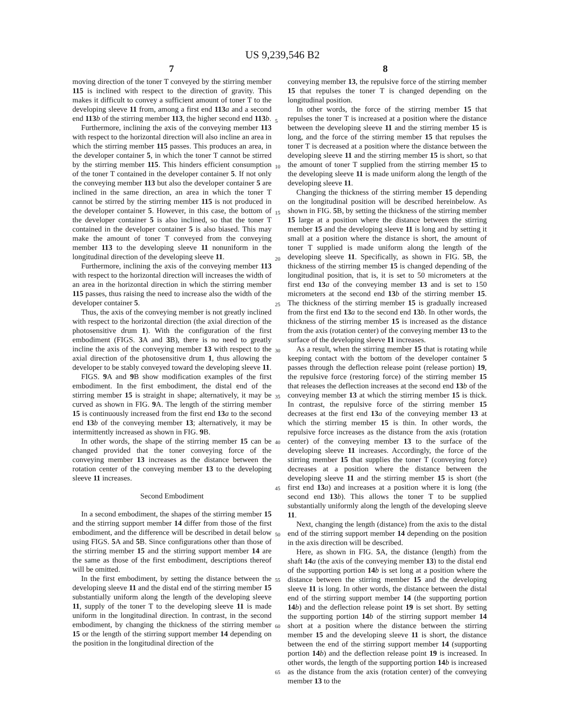US 9,239,546 B2
7 8
moving direction of the toner T conveyed by the stirring member 115 is inclined with respect to the direction of gravity. This makes it difficult to convey a sufficient amount of toner T to the developing sleeve 11 from, among a first end 113 a and a second end 113 b of the stirring member 113, the higher second end 113 b.
Furthermore, inclining the axis of the conveying member 113 with respect to the horizontal direction will also incline an area in which the stirring member 115 passes. This produces an area, in the developer container 5, in which the toner T cannot be stirred by the stirring member 115. This hinders efficient consumption of the toner T contained in the developer container 5. If not only the conveying member 113 but also the developer container 5 are inclined in the same direction, an area in which the toner T cannot be stirred by the stirring member 115 is not produced in the developer container 5. However, in this case, the bottom of the developer container 5 is also inclined, so that the toner T contained in the developer container 5 is also biased. This may make the amount of toner T conveyed from the conveying member 113 to the developing sleeve 11 nonuniform in the longitudinal direction of the developing sleeve 11.
Furthermore, inclining the axis of the conveying member 113 with respect to the horizontal direction will increases the width of an area in the horizontal direction in which the stirring member 115 passes, thus raising the need to increase also the width of the developer container 5.
Thus, the axis of the conveying member is not greatly inclined with respect to the horizontal direction (the axial direction of the photosensitive drum 1). With the configuration of the first embodiment (FIGS. 3 A and 3 B), there is no need to greatly incline the axis of the conveying member 13 with respect to the axial direction of the photosensitive drum 1, thus allowing the developer to be stably conveyed toward the developing sleeve 11.
FIGS. 9 A and 9 B show modification examples of the first embodiment. In the first embodiment, the distal end of the stirring member 15 is straight in shape; alternatively, it may be curved as shown in FIG. 9 A. The length of the stirring member 15 is continuously increased from the first end 13 a to the second end 13 b of the conveying member 13; alternatively, it may be intermittently increased as shown in FIG. 9 B.
In other words, the shape of the stirring member 15 can be changed provided that the toner conveying force of the conveying member 13 increases as the distance between the rotation center of the conveying member 13 to the developing sleeve 11 increases.
Second Embodiment
In a second embodiment, the shapes of the stirring member 15 and the stirring support member 14 differ from those of the first embodiment, and the difference will be described in detail below using FIGS. 5 A and 5 B. Since configurations other than those of the stirring member 15 and the stirring support member 14 are the same as those of the first embodiment, descriptions thereof will be omitted.
In the first embodiment, by setting the distance between the developing sleeve 11 and the distal end of the stirring member 15 substantially uniform along the length of the developing sleeve 11, supply of the toner T to the developing sleeve 11 is made uniform in the longitudinal direction. In contrast, in the second embodiment, by changing the thickness of the stirring member 15 or the length of the stirring support member 14 depending on the position in the longitudinal direction of the
5
10
15
20
25
30
35
40
45
50
55
60
65
conveying member 13, the repulsive force of the stirring member 15 that repulses the toner T is changed depending on the longitudinal position.
In other words, the force of the stirring member 15 that repulses the toner T is increased at a position where the distance between the developing sleeve 11 and the stirring member 15 is long, and the force of the stirring member 15 that repulses the toner T is decreased at a position where the distance between the developing sleeve 11 and the stirring member 15 is short, so that the amount of toner T supplied from the stirring member 15 to the developing sleeve 11 is made uniform along the length of the developing sleeve 11.
Changing the thickness of the stirring member 15 depending on the longitudinal position will be described hereinbelow. As shown in FIG. 5 B, by setting the thickness of the stirring member 15 large at a position where the distance between the stirring member 15 and the developing sleeve 11 is long and by setting it small at a position where the distance is short, the amount of toner T supplied is made uniform along the length of the developing sleeve 11. Specifically, as shown in FIG. 5 B, the thickness of the stirring member 15 is changed depending of the longitudinal position, that is, it is set to 50 micrometers at the first end 13 a of the conveying member 13 and is set to 150 micrometers at the second end 13 b of the stirring member 15. The thickness of the stirring member 15 is gradually increased from the first end 13 a to the second end 13 b. In other words, the thickness of the stirring member 15 is increased as the distance from the axis (rotation center) of the conveying member 13 to the surface of the developing sleeve 11 increases.
As a result, when the stirring member 15 that is rotating while keeping contact with the bottom of the developer container 5 passes through the deflection release point (release portion) 19, the repulsive force (restoring force) of the stirring member 15 that releases the deflection increases at the second end 13 b of the conveying member 13 at which the stirring member 15 is thick. In contrast, the repulsive force of the stirring member 15 decreases at the first end 13 a of the conveying member 13 at which the stirring member 15 is thin. In other words, the repulsive force increases as the distance from the axis (rotation center) of the conveying member 13 to the surface of the developing sleeve 11 increases. Accordingly, the force of the stirring member 15 that supplies the toner T (conveying force) decreases at a position where the distance between the developing sleeve 11 and the stirring member 15 is short (the first end 13 a) and increases at a position where it is long (the second end 13 b). This allows the toner T to be supplied substantially uniformly along the length of the developing sleeve 11.
Next, changing the length (distance) from the axis to the distal end of the stirring support member 14 depending on the position in the axis direction will be described.
Here, as shown in FIG. 5 A, the distance (length) from the shaft 14 a (the axis of the conveying member 13) to the distal end of the supporting portion 14 b is set long at a position where the distance between the stirring member 15 and the developing sleeve 11 is long. In other words, the distance between the distal end of the stirring support member 14 (the supporting portion 14 b) and the deflection release point 19 is set short. By setting the supporting portion 14 b of the stirring support member 14 short at a position where the distance between the stirring member 15 and the developing sleeve 11 is short, the distance between the end of the stirring support member 14 (supporting portion 14 b) and the deflection release point 19 is increased. In other words, the length of the supporting portion 14 b is increased as the distance from the axis (rotation center) of the conveying member 13 to the